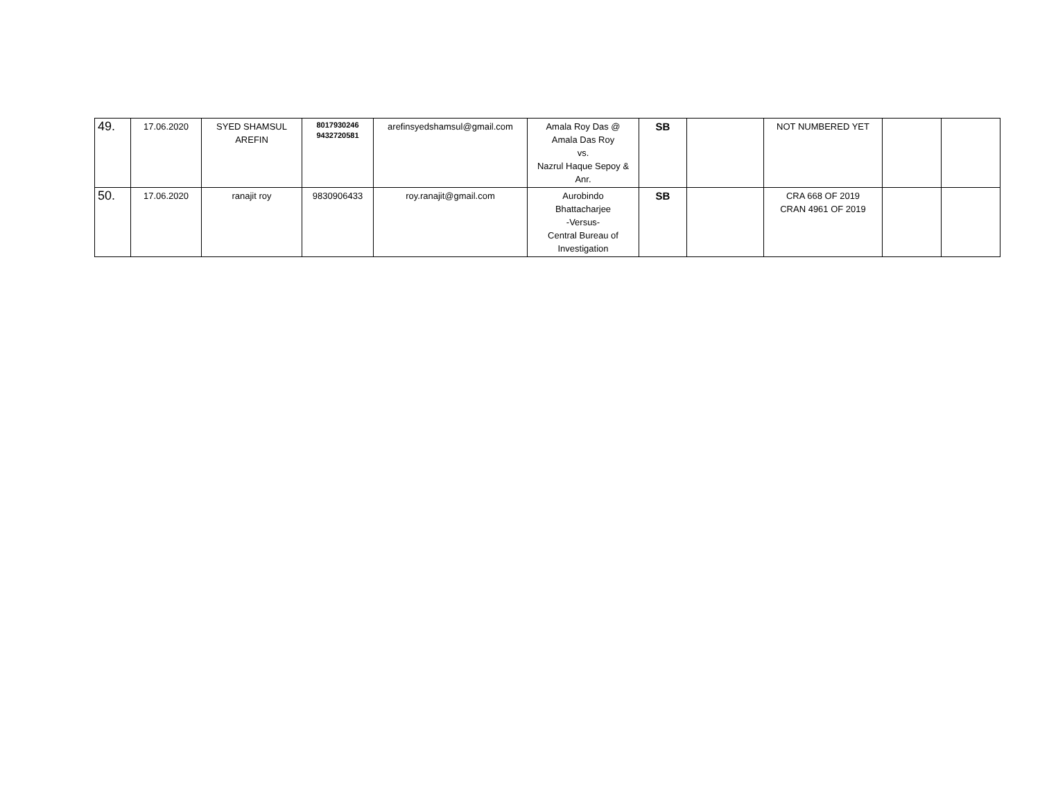| 49. | 17.06.2020 | SYED SHAMSUL AREFIN | 8017930246 9432720581 | arefinsyedshamsul@gmail.com | Amala Roy Das @ Amala Das Roy vs. Nazrul Haque Sepoy & Anr. | SB | | NOT NUMBERED YET | | |
| 50. | 17.06.2020 | ranajit roy | 9830906433 | roy.ranajit@gmail.com | Aurobindo Bhattacharjee -Versus- Central Bureau of Investigation | SB | | CRA 668 OF 2019 CRAN 4961 OF 2019 | | |